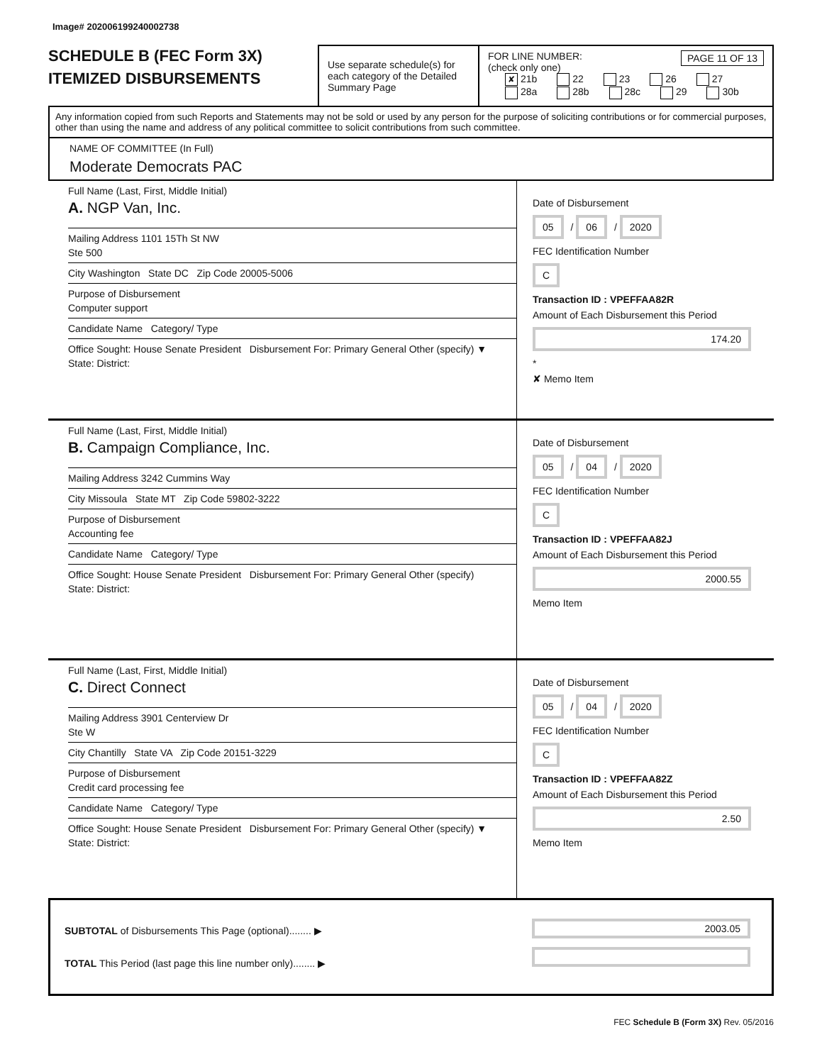Image# 202006199240002738
SCHEDULE B (FEC Form 3X)
ITEMIZED DISBURSEMENTS
Use separate schedule(s) for each category of the Detailed Summary Page
FOR LINE NUMBER: PAGE 11 OF 13
(check only one)
✘ 21b 22 23 26 27
28a 28b 28c 29 30b
Any information copied from such Reports and Statements may not be sold or used by any person for the purpose of soliciting contributions or for commercial purposes, other than using the name and address of any political committee to solicit contributions from such committee.
NAME OF COMMITTEE (In Full)
Moderate Democrats PAC
Full Name (Last, First, Middle Initial)
A. NGP Van, Inc.
Mailing Address 1101 15Th St NW
Ste 500
City Washington State DC Zip Code 20005-5006
Purpose of Disbursement
Computer support
Candidate Name Category/ Type
Office Sought: House Senate President Disbursement For: Primary General Other (specify) ▼
State: District:
Date of Disbursement
05 / 06 / 2020
FEC Identification Number
C
Transaction ID : VPEFFAA82R
Amount of Each Disbursement this Period
174.20
*
✘ Memo Item
Full Name (Last, First, Middle Initial)
B. Campaign Compliance, Inc.
Mailing Address 3242 Cummins Way
City Missoula State MT Zip Code 59802-3222
Purpose of Disbursement
Accounting fee
Candidate Name Category/ Type
Office Sought: House Senate President Disbursement For: Primary General Other (specify)
State: District:
Date of Disbursement
05 / 04 / 2020
FEC Identification Number
C
Transaction ID : VPEFFAA82J
Amount of Each Disbursement this Period
2000.55
Memo Item
Full Name (Last, First, Middle Initial)
C. Direct Connect
Mailing Address 3901 Centerview Dr
Ste W
City Chantilly State VA Zip Code 20151-3229
Purpose of Disbursement
Credit card processing fee
Candidate Name Category/ Type
Office Sought: House Senate President Disbursement For: Primary General Other (specify) ▼
State: District:
Date of Disbursement
05 / 04 / 2020
FEC Identification Number
C
Transaction ID : VPEFFAA82Z
Amount of Each Disbursement this Period
2.50
Memo Item
SUBTOTAL of Disbursements This Page (optional)........ ▶
TOTAL This Period (last page this line number only)........ ▶
2003.05
FEC Schedule B (Form 3X) Rev. 05/2016